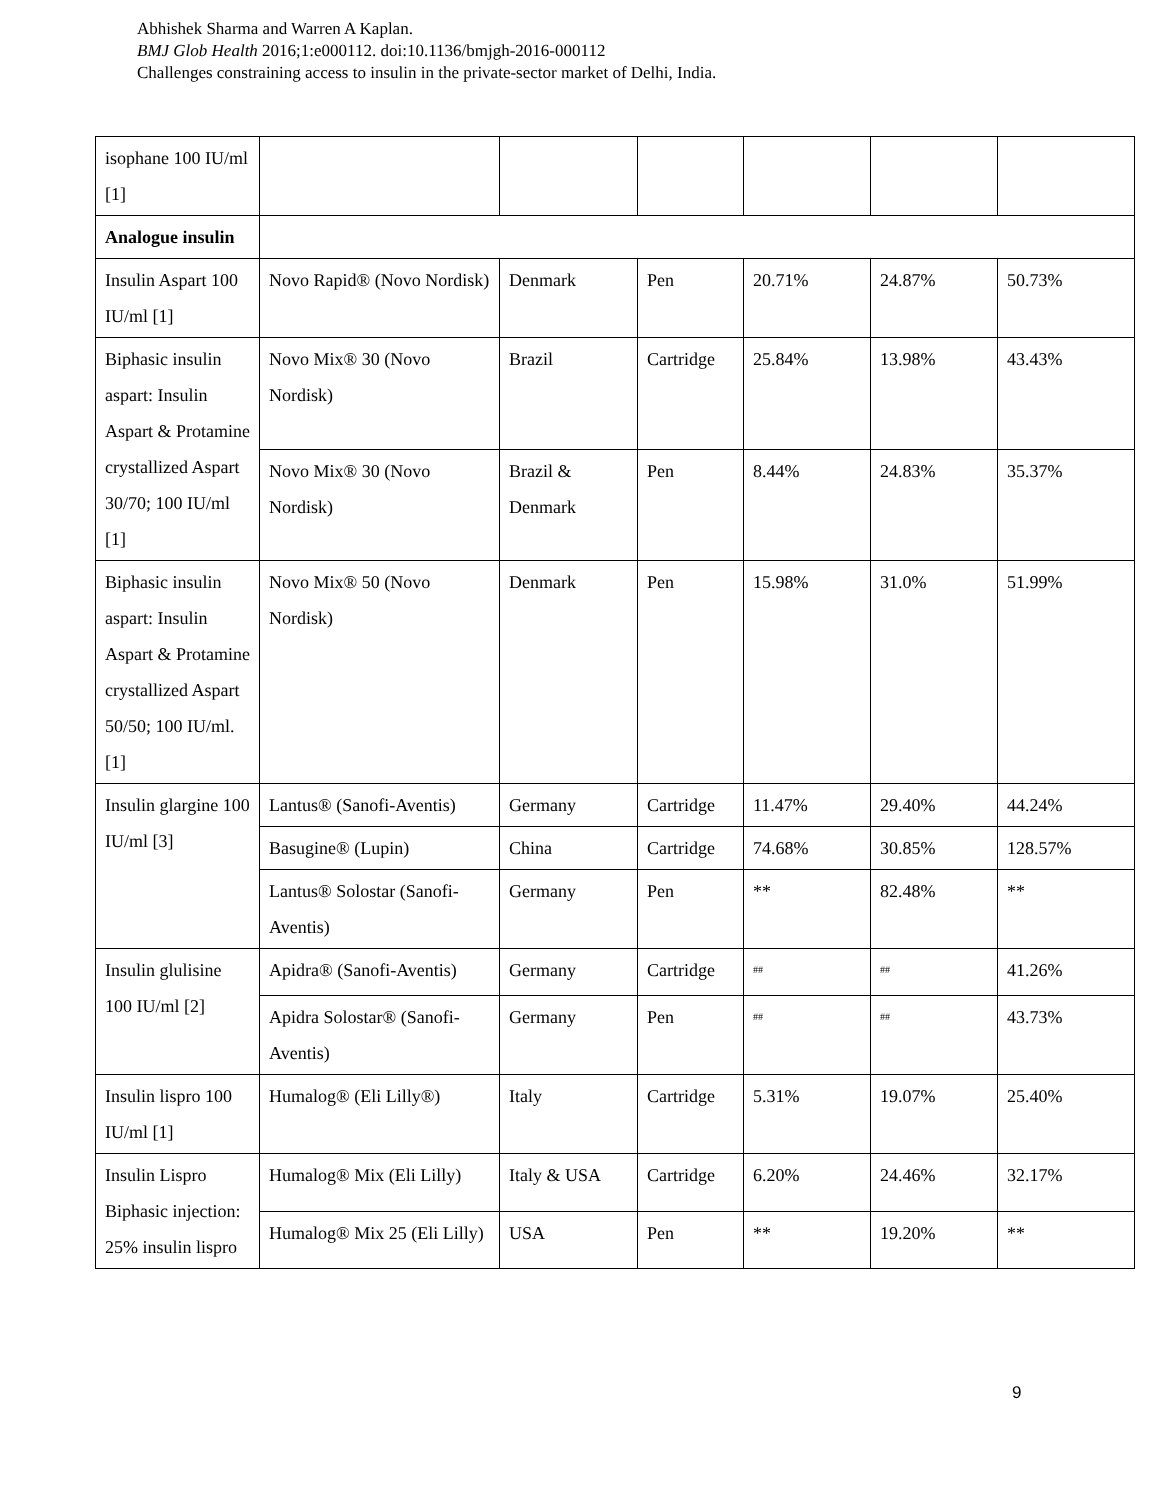Abhishek Sharma and Warren A Kaplan.
BMJ Glob Health 2016;1:e000112. doi:10.1136/bmjgh-2016-000112
Challenges constraining access to insulin in the private-sector market of Delhi, India.
| isophane 100 IU/ml [1] | | | | | | |
| Analogue insulin | | | | | | |
| Insulin Aspart 100 IU/ml [1] | Novo Rapid® (Novo Nordisk) | Denmark | Pen | 20.71% | 24.87% | 50.73% |
| Biphasic insulin aspart: Insulin Aspart & Protamine crystallized Aspart 30/70; 100 IU/ml [1] | Novo Mix® 30 (Novo Nordisk) | Brazil | Cartridge | 25.84% | 13.98% | 43.43% |
| | Novo Mix® 30 (Novo Nordisk) | Brazil & Denmark | Pen | 8.44% | 24.83% | 35.37% |
| Biphasic insulin aspart: Insulin Aspart & Protamine crystallized Aspart 50/50; 100 IU/ml. [1] | Novo Mix® 50 (Novo Nordisk) | Denmark | Pen | 15.98% | 31.0% | 51.99% |
| Insulin glargine 100 IU/ml [3] | Lantus® (Sanofi-Aventis) | Germany | Cartridge | 11.47% | 29.40% | 44.24% |
| | Basugine® (Lupin) | China | Cartridge | 74.68% | 30.85% | 128.57% |
| | Lantus® Solostar (Sanofi-Aventis) | Germany | Pen | ** | 82.48% | ** |
| Insulin glulisine 100 IU/ml [2] | Apidra® (Sanofi-Aventis) | Germany | Cartridge | <sup>##</sup> | <sup>##</sup> | 41.26% |
| | Apidra Solostar® (Sanofi-Aventis) | Germany | Pen | <sup>##</sup> | <sup>##</sup> | 43.73% |
| Insulin lispro 100 IU/ml [1] | Humalog® (Eli Lilly®) | Italy | Cartridge | 5.31% | 19.07% | 25.40% |
| Insulin Lispro Biphasic injection: 25% insulin lispro | Humalog® Mix (Eli Lilly) | Italy & USA | Cartridge | 6.20% | 24.46% | 32.17% |
| | Humalog® Mix 25 (Eli Lilly) | USA | Pen | ** | 19.20% | ** |
9